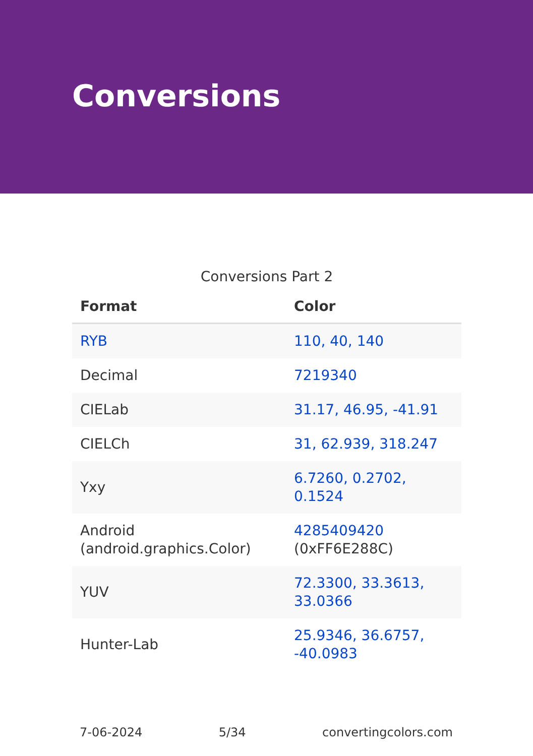Conversions
Conversions Part 2
| Format | Color |
| --- | --- |
| RYB | 110, 40, 140 |
| Decimal | 7219340 |
| CIELab | 31.17, 46.95, -41.91 |
| CIELCh | 31, 62.939, 318.247 |
| Yxy | 6.7260, 0.2702, 0.1524 |
| Android (android.graphics.Color) | 4285409420 (0xFF6E288C) |
| YUV | 72.3300, 33.3613, 33.0366 |
| Hunter-Lab | 25.9346, 36.6757, -40.0983 |
7-06-2024 5/34 convertingcolors.com